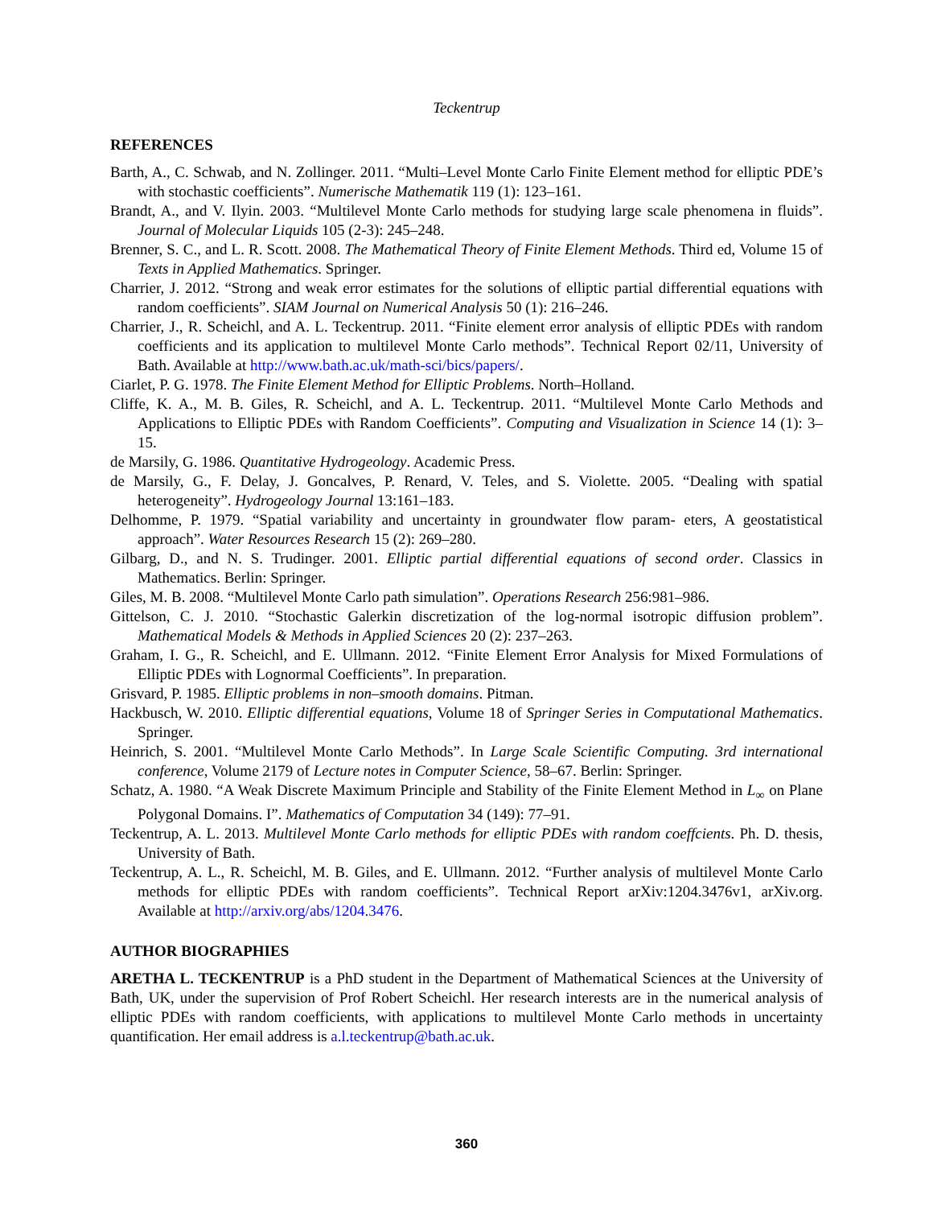Teckentrup
REFERENCES
Barth, A., C. Schwab, and N. Zollinger. 2011. “Multi–Level Monte Carlo Finite Element method for elliptic PDE’s with stochastic coefficients”. Numerische Mathematik 119 (1): 123–161.
Brandt, A., and V. Ilyin. 2003. “Multilevel Monte Carlo methods for studying large scale phenomena in fluids”. Journal of Molecular Liquids 105 (2-3): 245–248.
Brenner, S. C., and L. R. Scott. 2008. The Mathematical Theory of Finite Element Methods. Third ed, Volume 15 of Texts in Applied Mathematics. Springer.
Charrier, J. 2012. “Strong and weak error estimates for the solutions of elliptic partial differential equations with random coefficients”. SIAM Journal on Numerical Analysis 50 (1): 216–246.
Charrier, J., R. Scheichl, and A. L. Teckentrup. 2011. “Finite element error analysis of elliptic PDEs with random coefficients and its application to multilevel Monte Carlo methods”. Technical Report 02/11, University of Bath. Available at http://www.bath.ac.uk/math-sci/bics/papers/.
Ciarlet, P. G. 1978. The Finite Element Method for Elliptic Problems. North–Holland.
Cliffe, K. A., M. B. Giles, R. Scheichl, and A. L. Teckentrup. 2011. “Multilevel Monte Carlo Methods and Applications to Elliptic PDEs with Random Coefficients”. Computing and Visualization in Science 14 (1): 3–15.
de Marsily, G. 1986. Quantitative Hydrogeology. Academic Press.
de Marsily, G., F. Delay, J. Goncalves, P. Renard, V. Teles, and S. Violette. 2005. “Dealing with spatial heterogeneity”. Hydrogeology Journal 13:161–183.
Delhomme, P. 1979. “Spatial variability and uncertainty in groundwater flow param- eters, A geostatistical approach”. Water Resources Research 15 (2): 269–280.
Gilbarg, D., and N. S. Trudinger. 2001. Elliptic partial differential equations of second order. Classics in Mathematics. Berlin: Springer.
Giles, M. B. 2008. “Multilevel Monte Carlo path simulation”. Operations Research 256:981–986.
Gittelson, C. J. 2010. “Stochastic Galerkin discretization of the log-normal isotropic diffusion problem”. Mathematical Models & Methods in Applied Sciences 20 (2): 237–263.
Graham, I. G., R. Scheichl, and E. Ullmann. 2012. “Finite Element Error Analysis for Mixed Formulations of Elliptic PDEs with Lognormal Coefficients”. In preparation.
Grisvard, P. 1985. Elliptic problems in non–smooth domains. Pitman.
Hackbusch, W. 2010. Elliptic differential equations, Volume 18 of Springer Series in Computational Mathematics. Springer.
Heinrich, S. 2001. “Multilevel Monte Carlo Methods”. In Large Scale Scientific Computing. 3rd international conference, Volume 2179 of Lecture notes in Computer Science, 58–67. Berlin: Springer.
Schatz, A. 1980. “A Weak Discrete Maximum Principle and Stability of the Finite Element Method in L<sub>∞</sub> on Plane Polygonal Domains. I”. Mathematics of Computation 34 (149): 77–91.
Teckentrup, A. L. 2013. Multilevel Monte Carlo methods for elliptic PDEs with random coeffcients. Ph. D. thesis, University of Bath.
Teckentrup, A. L., R. Scheichl, M. B. Giles, and E. Ullmann. 2012. “Further analysis of multilevel Monte Carlo methods for elliptic PDEs with random coefficients”. Technical Report arXiv:1204.3476v1, arXiv.org. Available at http://arxiv.org/abs/1204.3476.
AUTHOR BIOGRAPHIES
ARETHA L. TECKENTRUP is a PhD student in the Department of Mathematical Sciences at the University of Bath, UK, under the supervision of Prof Robert Scheichl. Her research interests are in the numerical analysis of elliptic PDEs with random coefficients, with applications to multilevel Monte Carlo methods in uncertainty quantification. Her email address is a.l.teckentrup@bath.ac.uk.
360